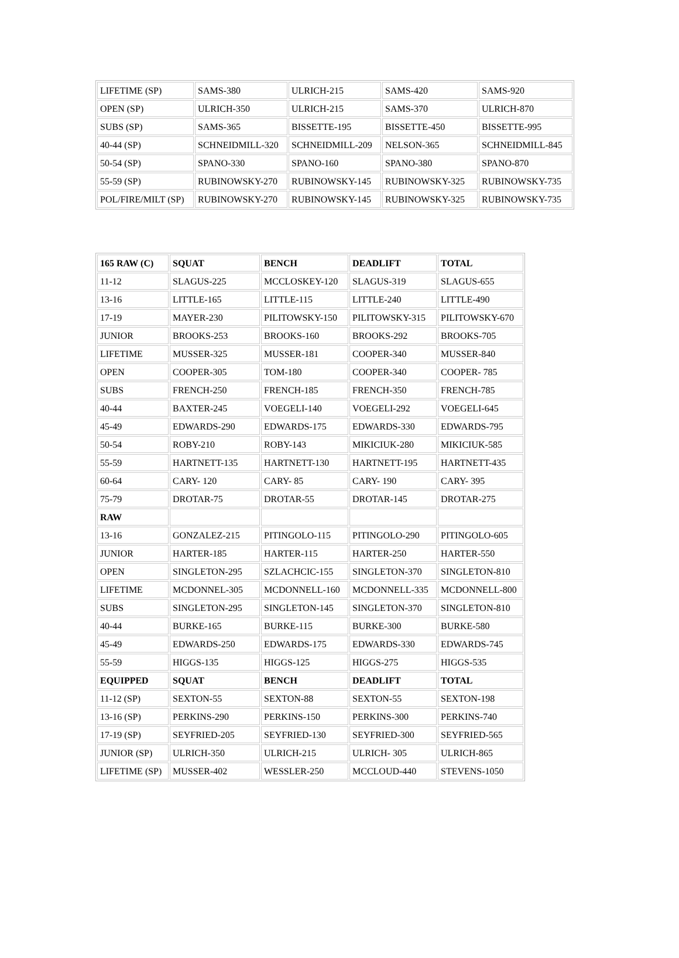| LIFETIME (SP) | SAMS-380 | ULRICH-215 | SAMS-420 | SAMS-920 |
| OPEN (SP) | ULRICH-350 | ULRICH-215 | SAMS-370 | ULRICH-870 |
| SUBS (SP) | SAMS-365 | BISSETTE-195 | BISSETTE-450 | BISSETTE-995 |
| 40-44 (SP) | SCHNEIDMILL-320 | SCHNEIDMILL-209 | NELSON-365 | SCHNEIDMILL-845 |
| 50-54 (SP) | SPANO-330 | SPANO-160 | SPANO-380 | SPANO-870 |
| 55-59 (SP) | RUBINOWSKY-270 | RUBINOWSKY-145 | RUBINOWSKY-325 | RUBINOWSKY-735 |
| POL/FIRE/MILT (SP) | RUBINOWSKY-270 | RUBINOWSKY-145 | RUBINOWSKY-325 | RUBINOWSKY-735 |
| 165 RAW (C) | SQUAT | BENCH | DEADLIFT | TOTAL |
| 11-12 | SLAGUS-225 | MCCLOSKEY-120 | SLAGUS-319 | SLAGUS-655 |
| 13-16 | LITTLE-165 | LITTLE-115 | LITTLE-240 | LITTLE-490 |
| 17-19 | MAYER-230 | PILITOWSKY-150 | PILITOWSKY-315 | PILITOWSKY-670 |
| JUNIOR | BROOKS-253 | BROOKS-160 | BROOKS-292 | BROOKS-705 |
| LIFETIME | MUSSER-325 | MUSSER-181 | COOPER-340 | MUSSER-840 |
| OPEN | COOPER-305 | TOM-180 | COOPER-340 | COOPER- 785 |
| SUBS | FRENCH-250 | FRENCH-185 | FRENCH-350 | FRENCH-785 |
| 40-44 | BAXTER-245 | VOEGELI-140 | VOEGELI-292 | VOEGELI-645 |
| 45-49 | EDWARDS-290 | EDWARDS-175 | EDWARDS-330 | EDWARDS-795 |
| 50-54 | ROBY-210 | ROBY-143 | MIKICIUK-280 | MIKICIUK-585 |
| 55-59 | HARTNETT-135 | HARTNETT-130 | HARTNETT-195 | HARTNETT-435 |
| 60-64 | CARY- 120 | CARY- 85 | CARY- 190 | CARY- 395 |
| 75-79 | DROTAR-75 | DROTAR-55 | DROTAR-145 | DROTAR-275 |
| RAW | | | | |
| 13-16 | GONZALEZ-215 | PITINGOLO-115 | PITINGOLO-290 | PITINGOLO-605 |
| JUNIOR | HARTER-185 | HARTER-115 | HARTER-250 | HARTER-550 |
| OPEN | SINGLETON-295 | SZLACHCIC-155 | SINGLETON-370 | SINGLETON-810 |
| LIFETIME | MCDONNEL-305 | MCDONNELL-160 | MCDONNELL-335 | MCDONNELL-800 |
| SUBS | SINGLETON-295 | SINGLETON-145 | SINGLETON-370 | SINGLETON-810 |
| 40-44 | BURKE-165 | BURKE-115 | BURKE-300 | BURKE-580 |
| 45-49 | EDWARDS-250 | EDWARDS-175 | EDWARDS-330 | EDWARDS-745 |
| 55-59 | HIGGS-135 | HIGGS-125 | HIGGS-275 | HIGGS-535 |
| EQUIPPED | SQUAT | BENCH | DEADLIFT | TOTAL |
| 11-12 (SP) | SEXTON-55 | SEXTON-88 | SEXTON-55 | SEXTON-198 |
| 13-16 (SP) | PERKINS-290 | PERKINS-150 | PERKINS-300 | PERKINS-740 |
| 17-19 (SP) | SEYFRIED-205 | SEYFRIED-130 | SEYFRIED-300 | SEYFRIED-565 |
| JUNIOR (SP) | ULRICH-350 | ULRICH-215 | ULRICH- 305 | ULRICH-865 |
| LIFETIME (SP) | MUSSER-402 | WESSLER-250 | MCCLOUD-440 | STEVENS-1050 |